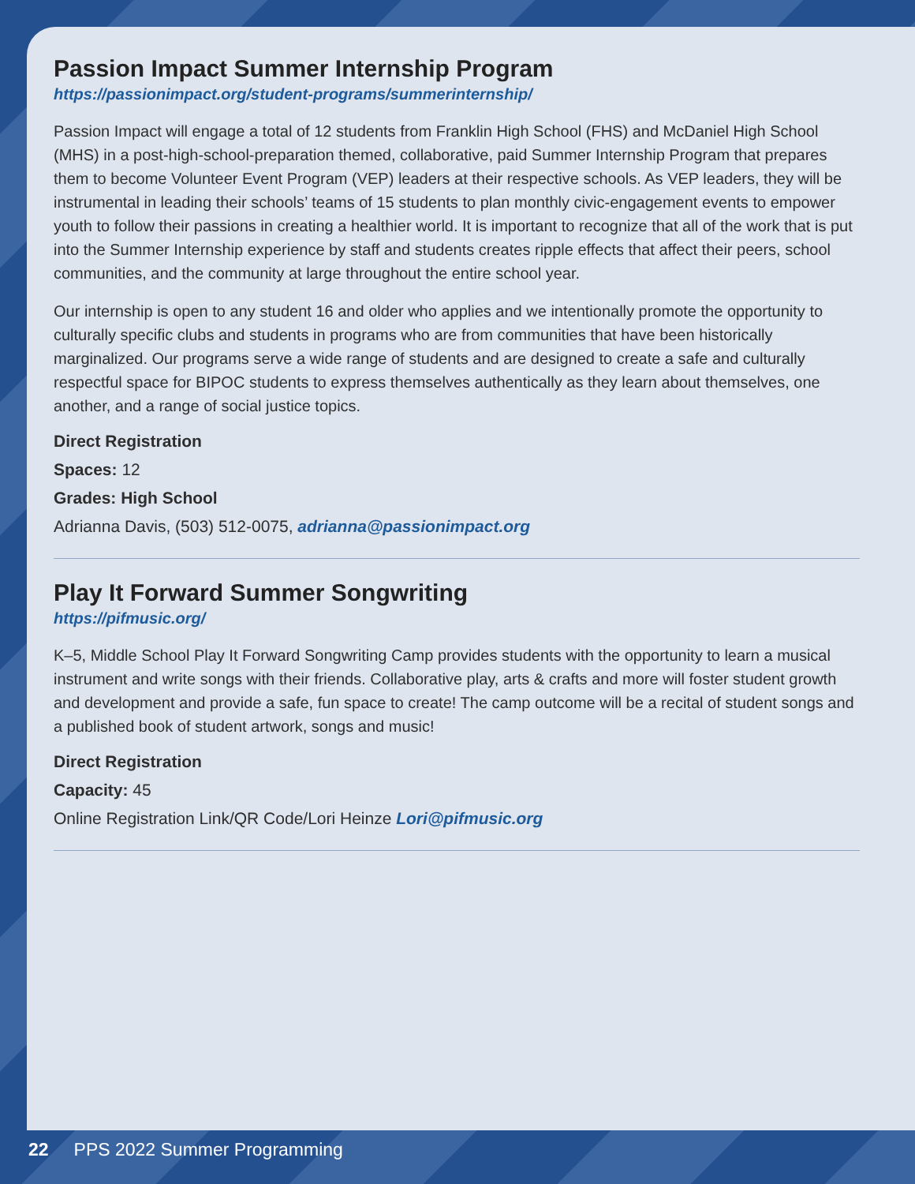Passion Impact Summer Internship Program
https://passionimpact.org/student-programs/summerinternship/
Passion Impact will engage a total of 12 students from Franklin High School (FHS) and McDaniel High School (MHS) in a post-high-school-preparation themed, collaborative, paid Summer Internship Program that prepares them to become Volunteer Event Program (VEP) leaders at their respective schools. As VEP leaders, they will be instrumental in leading their schools’ teams of 15 students to plan monthly civic-engagement events to empower youth to follow their passions in creating a healthier world. It is important to recognize that all of the work that is put into the Summer Internship experience by staff and students creates ripple effects that affect their peers, school communities, and the community at large throughout the entire school year.
Our internship is open to any student 16 and older who applies and we intentionally promote the opportunity to culturally specific clubs and students in programs who are from communities that have been historically marginalized. Our programs serve a wide range of students and are designed to create a safe and culturally respectful space for BIPOC students to express themselves authentically as they learn about themselves, one another, and a range of social justice topics.
Direct Registration
Spaces: 12
Grades: High School
Adrianna Davis, (503) 512-0075, adrianna@passionimpact.org
Play It Forward Summer Songwriting
https://pifmusic.org/
K–5, Middle School Play It Forward Songwriting Camp provides students with the opportunity to learn a musical instrument and write songs with their friends. Collaborative play, arts & crafts and more will foster student growth and development and provide a safe, fun space to create! The camp outcome will be a recital of student songs and a published book of student artwork, songs and music!
Direct Registration
Capacity: 45
Online Registration Link/QR Code/Lori Heinze Lori@pifmusic.org
22 PPS 2022 Summer Programming